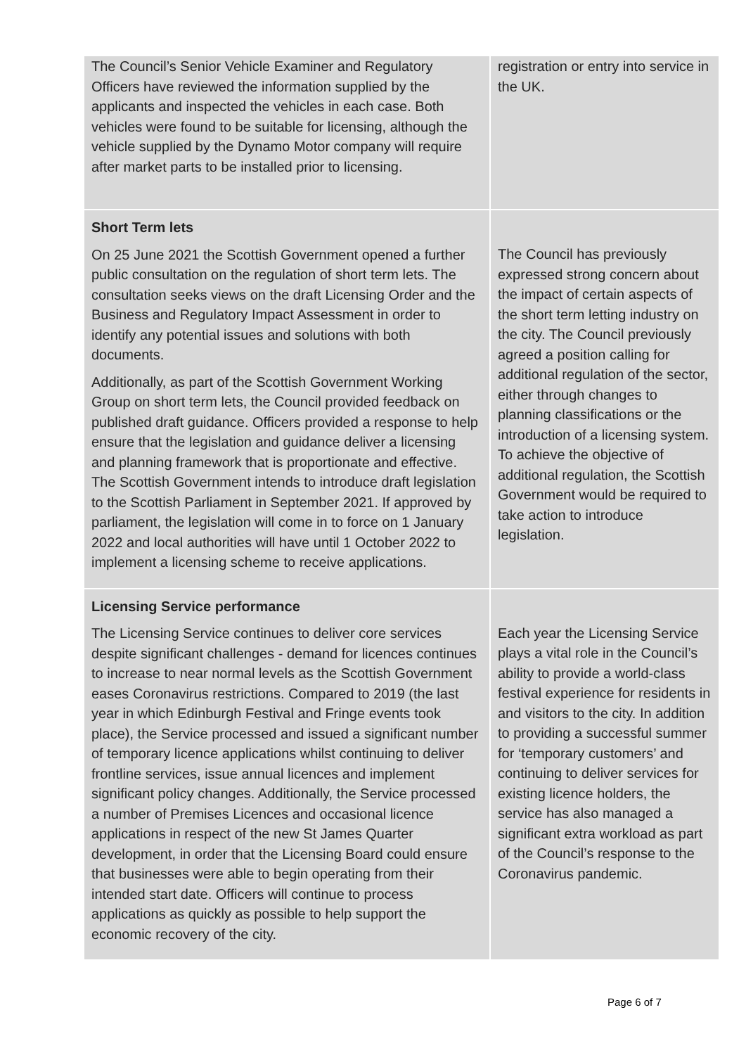| The Council’s Senior Vehicle Examiner and Regulatory Officers have reviewed the information supplied by the applicants and inspected the vehicles in each case. Both vehicles were found to be suitable for licensing, although the vehicle supplied by the Dynamo Motor company will require after market parts to be installed prior to licensing. | registration or entry into service in the UK. |
| Short Term lets On 25 June 2021 the Scottish Government opened a further public consultation on the regulation of short term lets. The consultation seeks views on the draft Licensing Order and the Business and Regulatory Impact Assessment in order to identify any potential issues and solutions with both documents. Additionally, as part of the Scottish Government Working Group on short term lets, the Council provided feedback on published draft guidance. Officers provided a response to help ensure that the legislation and guidance deliver a licensing and planning framework that is proportionate and effective. The Scottish Government intends to introduce draft legislation to the Scottish Parliament in September 2021. If approved by parliament, the legislation will come in to force on 1 January 2022 and local authorities will have until 1 October 2022 to implement a licensing scheme to receive applications. | The Council has previously expressed strong concern about the impact of certain aspects of the short term letting industry on the city. The Council previously agreed a position calling for additional regulation of the sector, either through changes to planning classifications or the introduction of a licensing system. To achieve the objective of additional regulation, the Scottish Government would be required to take action to introduce legislation. |
| Licensing Service performance The Licensing Service continues to deliver core services despite significant challenges - demand for licences continues to increase to near normal levels as the Scottish Government eases Coronavirus restrictions. Compared to 2019 (the last year in which Edinburgh Festival and Fringe events took place), the Service processed and issued a significant number of temporary licence applications whilst continuing to deliver frontline services, issue annual licences and implement significant policy changes. Additionally, the Service processed a number of Premises Licences and occasional licence applications in respect of the new St James Quarter development, in order that the Licensing Board could ensure that businesses were able to begin operating from their intended start date. Officers will continue to process applications as quickly as possible to help support the economic recovery of the city. | Each year the Licensing Service plays a vital role in the Council’s ability to provide a world-class festival experience for residents in and visitors to the city. In addition to providing a successful summer for ‘temporary customers’ and continuing to deliver services for existing licence holders, the service has also managed a significant extra workload as part of the Council’s response to the Coronavirus pandemic. |
Page 6 of 7